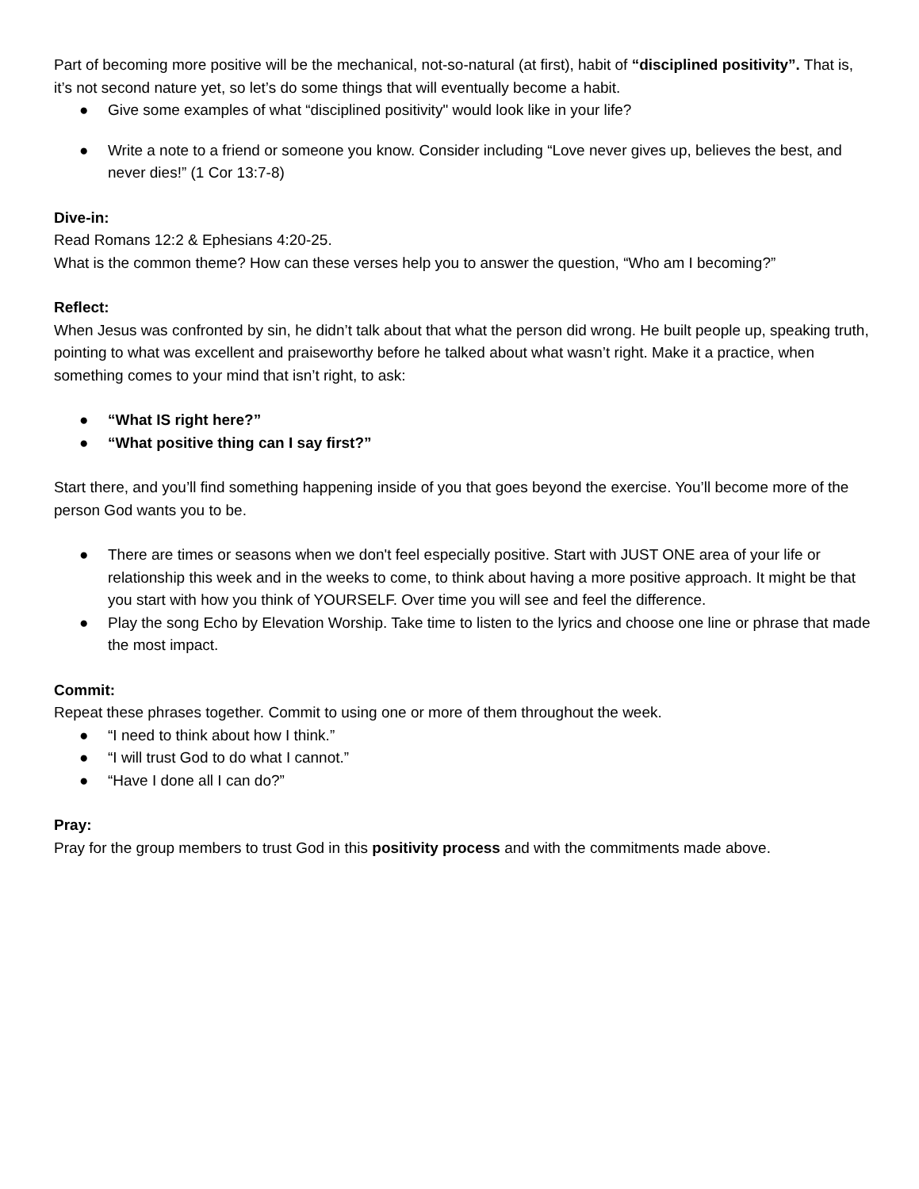Part of becoming more positive will be the mechanical, not-so-natural (at first), habit of “disciplined positivity”. That is, it’s not second nature yet, so let’s do some things that will eventually become a habit.
● Give some examples of what “disciplined positivity" would look like in your life?
● Write a note to a friend or someone you know. Consider including “Love never gives up, believes the best, and never dies!” (1 Cor 13:7-8)
Dive-in:
Read Romans 12:2 & Ephesians 4:20-25.
What is the common theme? How can these verses help you to answer the question, “Who am I becoming?”
Reflect:
When Jesus was confronted by sin, he didn’t talk about that what the person did wrong. He built people up, speaking truth, pointing to what was excellent and praiseworthy before he talked about what wasn’t right. Make it a practice, when something comes to your mind that isn’t right, to ask:
● “What IS right here?”
● “What positive thing can I say first?”
Start there, and you’ll find something happening inside of you that goes beyond the exercise. You’ll become more of the person God wants you to be.
● There are times or seasons when we don't feel especially positive. Start with JUST ONE area of your life or relationship this week and in the weeks to come, to think about having a more positive approach. It might be that you start with how you think of YOURSELF. Over time you will see and feel the difference.
● Play the song Echo by Elevation Worship. Take time to listen to the lyrics and choose one line or phrase that made the most impact.
Commit:
Repeat these phrases together. Commit to using one or more of them throughout the week.
● “I need to think about how I think.”
● “I will trust God to do what I cannot.”
● “Have I done all I can do?”
Pray:
Pray for the group members to trust God in this positivity process and with the commitments made above.